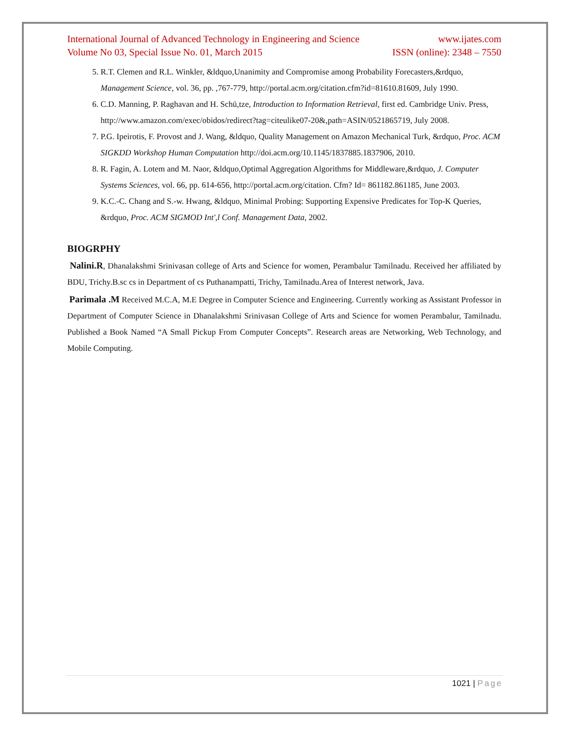International Journal of Advanced Technology in Engineering and Science www.ijates.com
Volume No 03, Special Issue No. 01, March 2015 ISSN (online): 2348 – 7550
5. R.T. Clemen and R.L. Winkler, &ldquo,Unanimity and Compromise among Probability Forecasters,&rdquo, Management Science, vol. 36, pp. ,767-779, http://portal.acm.org/citation.cfm?id=81610.81609, July 1990.
6. C.D. Manning, P. Raghavan and H. Schü,tze, Introduction to Information Retrieval, first ed. Cambridge Univ. Press, http://www.amazon.com/exec/obidos/redirect?tag=citeulike07-20&,path=ASIN/0521865719, July 2008.
7. P.G. Ipeirotis, F. Provost and J. Wang, &ldquo, Quality Management on Amazon Mechanical Turk, &rdquo, Proc. ACM SIGKDD Workshop Human Computation http://doi.acm.org/10.1145/1837885.1837906, 2010.
8. R. Fagin, A. Lotem and M. Naor, &ldquo,Optimal Aggregation Algorithms for Middleware,&rdquo, J. Computer Systems Sciences, vol. 66, pp. 614-656, http://portal.acm.org/citation. Cfm? Id= 861182.861185, June 2003.
9. K.C.-C. Chang and S.-w. Hwang, &ldquo, Minimal Probing: Supporting Expensive Predicates for Top-K Queries, &rdquo, Proc. ACM SIGMOD Int',l Conf. Management Data, 2002.
BIOGRPHY
Nalini.R, Dhanalakshmi Srinivasan college of Arts and Science for women, Perambalur Tamilnadu. Received her affiliated by BDU, Trichy.B.sc cs in Department of cs Puthanampatti, Trichy, Tamilnadu.Area of Interest network, Java.
Parimala .M Received M.C.A, M.E Degree in Computer Science and Engineering. Currently working as Assistant Professor in Department of Computer Science in Dhanalakshmi Srinivasan College of Arts and Science for women Perambalur, Tamilnadu. Published a Book Named “A Small Pickup From Computer Concepts”. Research areas are Networking, Web Technology, and Mobile Computing.
1021 | Page